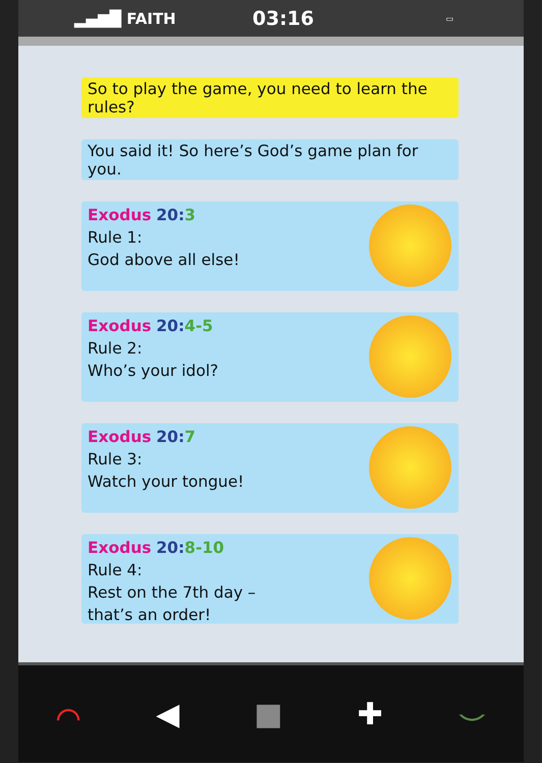▂▄▆█ FAITH
03:16
▭
So to play the game, you need to learn the rules?
You said it! So here’s God’s game plan for you.
Exodus 20: 3
Rule 1:
God above all else!
Exodus 20: 4-5
Rule 2:
Who’s your idol?
Exodus 20: 7
Rule 3:
Watch your tongue!
Exodus 20: 8-10
Rule 4:
Rest on the 7th day –
that’s an order!
⌒ ◀ ■ ✚ ⌣